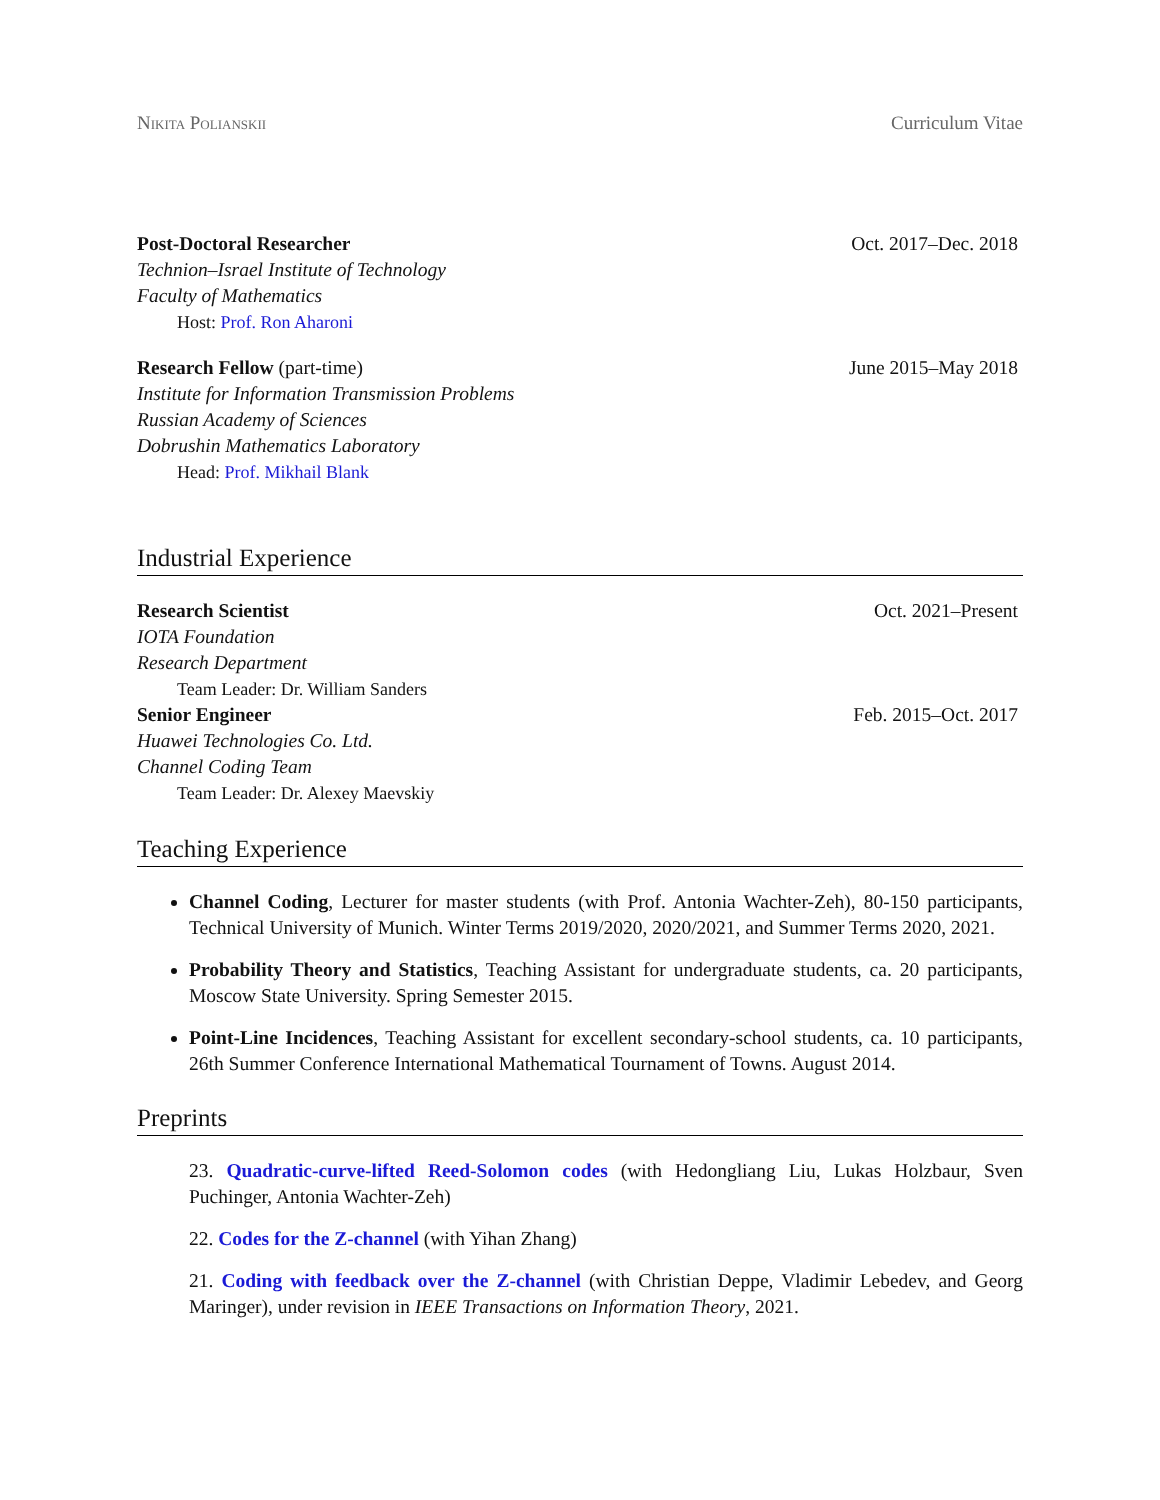Nikita Polianskii Curriculum Vitae
Post-Doctoral Researcher Oct. 2017–Dec. 2018
Technion–Israel Institute of Technology
Faculty of Mathematics
Host: Prof. Ron Aharoni
Research Fellow (part-time) June 2015–May 2018
Institute for Information Transmission Problems
Russian Academy of Sciences
Dobrushin Mathematics Laboratory
Head: Prof. Mikhail Blank
Industrial Experience
Research Scientist Oct. 2021–Present
IOTA Foundation
Research Department
Team Leader: Dr. William Sanders
Senior Engineer Feb. 2015–Oct. 2017
Huawei Technologies Co. Ltd.
Channel Coding Team
Team Leader: Dr. Alexey Maevskiy
Teaching Experience
Channel Coding, Lecturer for master students (with Prof. Antonia Wachter-Zeh), 80-150 participants, Technical University of Munich. Winter Terms 2019/2020, 2020/2021, and Summer Terms 2020, 2021.
Probability Theory and Statistics, Teaching Assistant for undergraduate students, ca. 20 participants, Moscow State University. Spring Semester 2015.
Point-Line Incidences, Teaching Assistant for excellent secondary-school students, ca. 10 participants, 26th Summer Conference International Mathematical Tournament of Towns. August 2014.
Preprints
23. Quadratic-curve-lifted Reed-Solomon codes (with Hedongliang Liu, Lukas Holzbaur, Sven Puchinger, Antonia Wachter-Zeh)
22. Codes for the Z-channel (with Yihan Zhang)
21. Coding with feedback over the Z-channel (with Christian Deppe, Vladimir Lebedev, and Georg Maringer), under revision in IEEE Transactions on Information Theory, 2021.